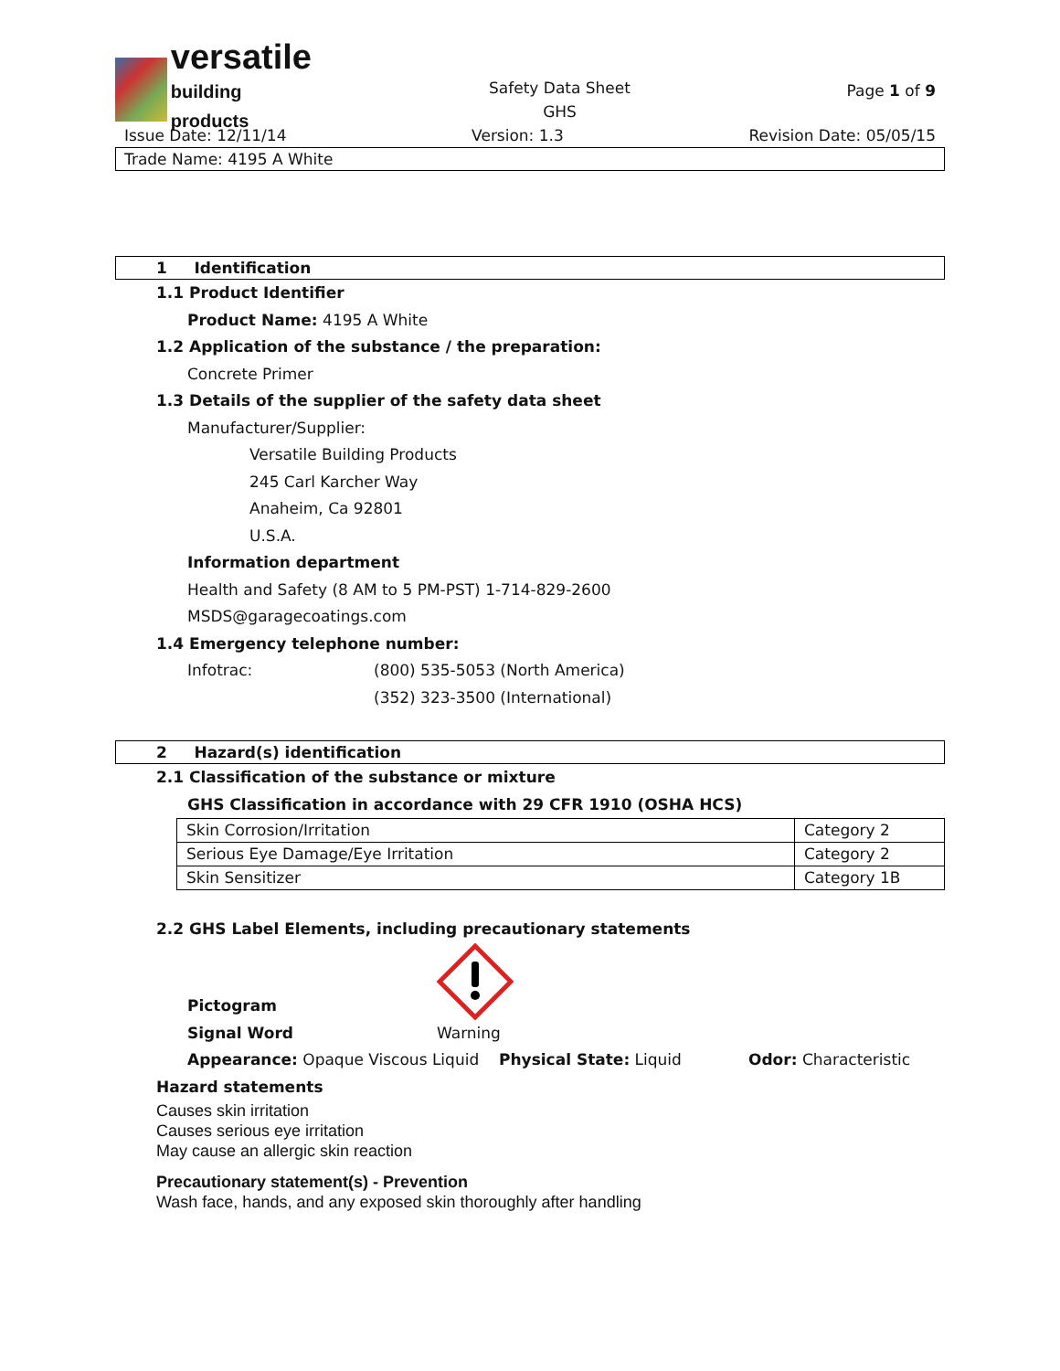versatile
building products
Safety Data Sheet
GHS
Page 1 of 9
Issue Date: 12/11/14 Version: 1.3 Revision Date: 05/05/15
Trade Name: 4195 A White
1 Identification
1.1 Product Identifier
Product Name: 4195 A White
1.2 Application of the substance / the preparation:
Concrete Primer
1.3 Details of the supplier of the safety data sheet
Manufacturer/Supplier:
Versatile Building Products
245 Carl Karcher Way
Anaheim, Ca 92801
U.S.A.
Information department
Health and Safety (8 AM to 5 PM-PST) 1-714-829-2600
MSDS@garagecoatings.com
1.4 Emergency telephone number:
Infotrac: (800) 535-5053 (North America)
(352) 323-3500 (International)
2 Hazard(s) identification
2.1 Classification of the substance or mixture
GHS Classification in accordance with 29 CFR 1910 (OSHA HCS)
| Skin Corrosion/Irritation | Category 2 |
| Serious Eye Damage/Eye Irritation | Category 2 |
| Skin Sensitizer | Category 1B |
2.2 GHS Label Elements, including precautionary statements
Pictogram
Signal Word Warning
Appearance: Opaque Viscous Liquid Physical State: Liquid Odor: Characteristic
Hazard statements
Causes skin irritation
Causes serious eye irritation
May cause an allergic skin reaction
Precautionary statement(s) - Prevention
Wash face, hands, and any exposed skin thoroughly after handling